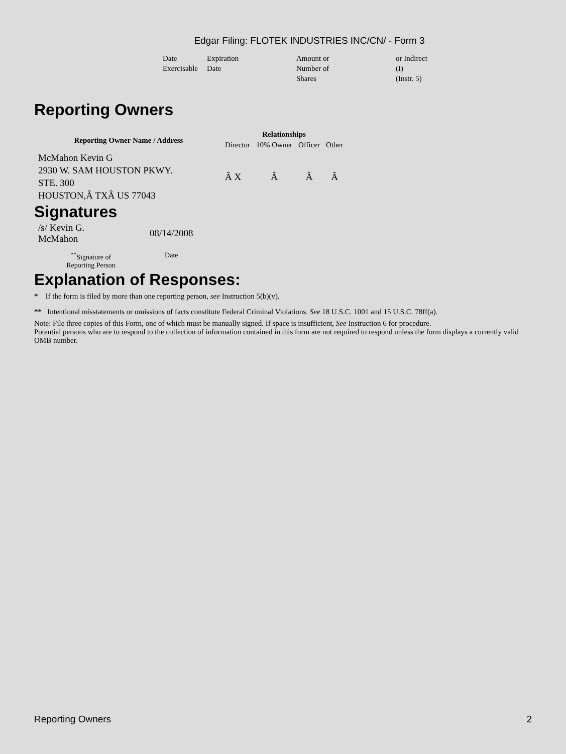Edgar Filing: FLOTEK INDUSTRIES INC/CN/ - Form 3
| Date Exercisable | Expiration Date | Amount or Number of Shares | or Indirect (I) (Instr. 5) |
Reporting Owners
| Reporting Owner Name / Address | Relationships | | | |
| --- | --- | --- | --- | --- |
| | Director | 10% Owner | Officer | Other |
| McMahon Kevin G 2930 W. SAM HOUSTON PKWY. STE. 300 HOUSTON,Â TXÂ US 77043 | Â X | Â | Â | Â |
Signatures
| /s/ Kevin G. McMahon | 08/14/2008 |
| <sup>**</sup> Signature of Reporting Person | Date |
Explanation of Responses:
* If the form is filed by more than one reporting person, see Instruction 5(b)(v).
** Intentional misstatements or omissions of facts constitute Federal Criminal Violations. See 18 U.S.C. 1001 and 15 U.S.C. 78ff(a).
Note: File three copies of this Form, one of which must be manually signed. If space is insufficient, See Instruction 6 for procedure.
Potential persons who are to respond to the collection of information contained in this form are not required to respond unless the form displays a currently valid OMB number.
Reporting Owners 2